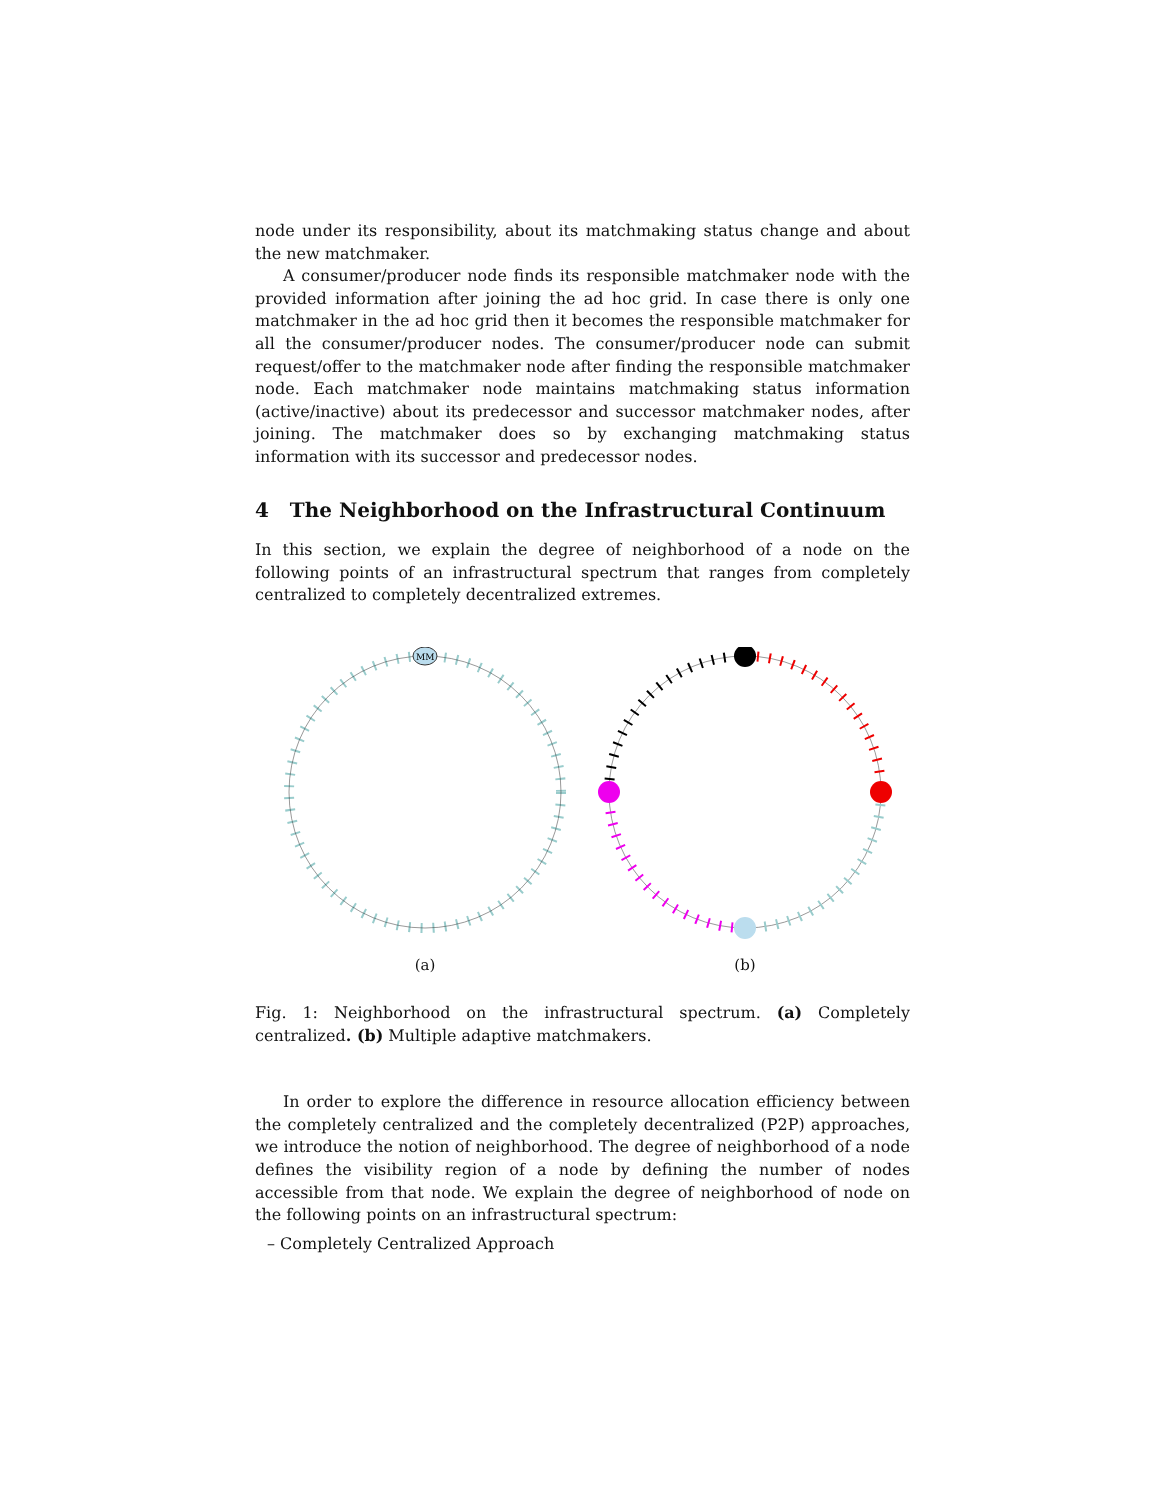node under its responsibility, about its matchmaking status change and about the new matchmaker.
A consumer/producer node finds its responsible matchmaker node with the provided information after joining the ad hoc grid. In case there is only one matchmaker in the ad hoc grid then it becomes the responsible matchmaker for all the consumer/producer nodes. The consumer/producer node can submit request/offer to the matchmaker node after finding the responsible matchmaker node. Each matchmaker node maintains matchmaking status information (active/inactive) about its predecessor and successor matchmaker nodes, after joining. The matchmaker does so by exchanging matchmaking status information with its successor and predecessor nodes.
4 The Neighborhood on the Infrastructural Continuum
In this section, we explain the degree of neighborhood of a node on the following points of an infrastructural spectrum that ranges from completely centralized to completely decentralized extremes.
MM
(a)
(b)
Fig. 1: Neighborhood on the infrastructural spectrum. (a) Completely centralized. (b) Multiple adaptive matchmakers.
In order to explore the difference in resource allocation efficiency between the completely centralized and the completely decentralized (P2P) approaches, we introduce the notion of neighborhood. The degree of neighborhood of a node defines the visibility region of a node by defining the number of nodes accessible from that node. We explain the degree of neighborhood of node on the following points on an infrastructural spectrum:
– Completely Centralized Approach